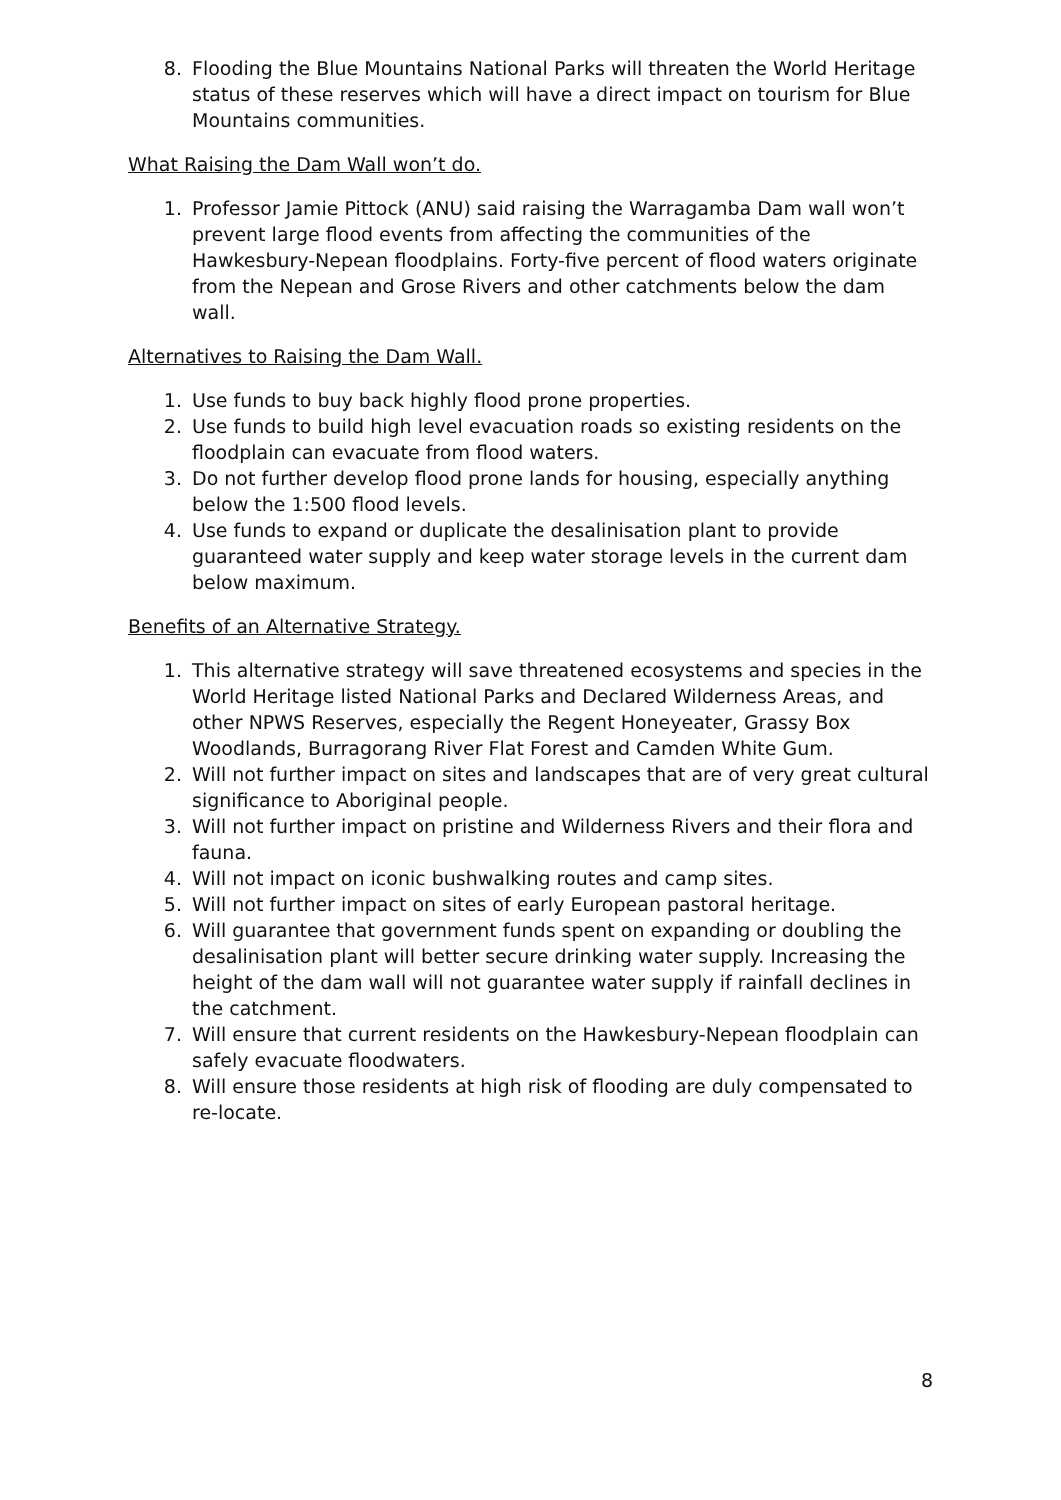8. Flooding the Blue Mountains National Parks will threaten the World Heritage status of these reserves which will have a direct impact on tourism for Blue Mountains communities.
What Raising the Dam Wall won’t do.
1. Professor Jamie Pittock (ANU) said raising the Warragamba Dam wall won’t prevent large flood events from affecting the communities of the Hawkesbury-Nepean floodplains. Forty-five percent of flood waters originate from the Nepean and Grose Rivers and other catchments below the dam wall.
Alternatives to Raising the Dam Wall.
1. Use funds to buy back highly flood prone properties.
2. Use funds to build high level evacuation roads so existing residents on the floodplain can evacuate from flood waters.
3. Do not further develop flood prone lands for housing, especially anything below the 1:500 flood levels.
4. Use funds to expand or duplicate the desalinisation plant to provide guaranteed water supply and keep water storage levels in the current dam below maximum.
Benefits of an Alternative Strategy.
1. This alternative strategy will save threatened ecosystems and species in the World Heritage listed National Parks and Declared Wilderness Areas, and other NPWS Reserves, especially the Regent Honeyeater, Grassy Box Woodlands, Burragorang River Flat Forest and Camden White Gum.
2. Will not further impact on sites and landscapes that are of very great cultural significance to Aboriginal people.
3. Will not further impact on pristine and Wilderness Rivers and their flora and fauna.
4. Will not impact on iconic bushwalking routes and camp sites.
5. Will not further impact on sites of early European pastoral heritage.
6. Will guarantee that government funds spent on expanding or doubling the desalinisation plant will better secure drinking water supply. Increasing the height of the dam wall will not guarantee water supply if rainfall declines in the catchment.
7. Will ensure that current residents on the Hawkesbury-Nepean floodplain can safely evacuate floodwaters.
8. Will ensure those residents at high risk of flooding are duly compensated to re-locate.
8